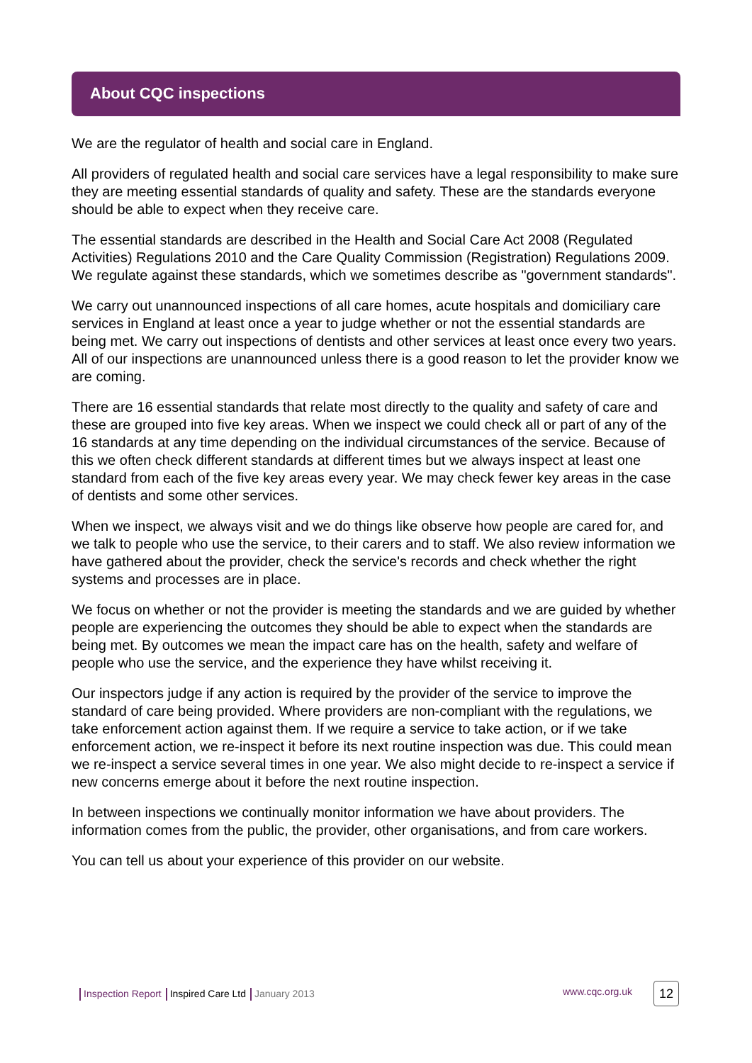About CQC inspections
We are the regulator of health and social care in England.
All providers of regulated health and social care services have a legal responsibility to make sure they are meeting essential standards of quality and safety. These are the standards everyone should be able to expect when they receive care.
The essential standards are described in the Health and Social Care Act 2008 (Regulated Activities) Regulations 2010 and the Care Quality Commission (Registration) Regulations 2009. We regulate against these standards, which we sometimes describe as "government standards".
We carry out unannounced inspections of all care homes, acute hospitals and domiciliary care services in England at least once a year to judge whether or not the essential standards are being met. We carry out inspections of dentists and other services at least once every two years. All of our inspections are unannounced unless there is a good reason to let the provider know we are coming.
There are 16 essential standards that relate most directly to the quality and safety of care and these are grouped into five key areas. When we inspect we could check all or part of any of the 16 standards at any time depending on the individual circumstances of the service. Because of this we often check different standards at different times but we always inspect at least one standard from each of the five key areas every year. We may check fewer key areas in the case of dentists and some other services.
When we inspect, we always visit and we do things like observe how people are cared for, and we talk to people who use the service, to their carers and to staff. We also review information we have gathered about the provider, check the service's records and check whether the right systems and processes are in place.
We focus on whether or not the provider is meeting the standards and we are guided by whether people are experiencing the outcomes they should be able to expect when the standards are being met. By outcomes we mean the impact care has on the health, safety and welfare of people who use the service, and the experience they have whilst receiving it.
Our inspectors judge if any action is required by the provider of the service to improve the standard of care being provided. Where providers are non-compliant with the regulations, we take enforcement action against them. If we require a service to take action, or if we take enforcement action, we re-inspect it before its next routine inspection was due. This could mean we re-inspect a service several times in one year. We also might decide to re-inspect a service if new concerns emerge about it before the next routine inspection.
In between inspections we continually monitor information we have about providers. The information comes from the public, the provider, other organisations, and from care workers.
You can tell us about your experience of this provider on our website.
Inspection Report Inspired Care Ltd January 2013
www.cqc.org.uk 12